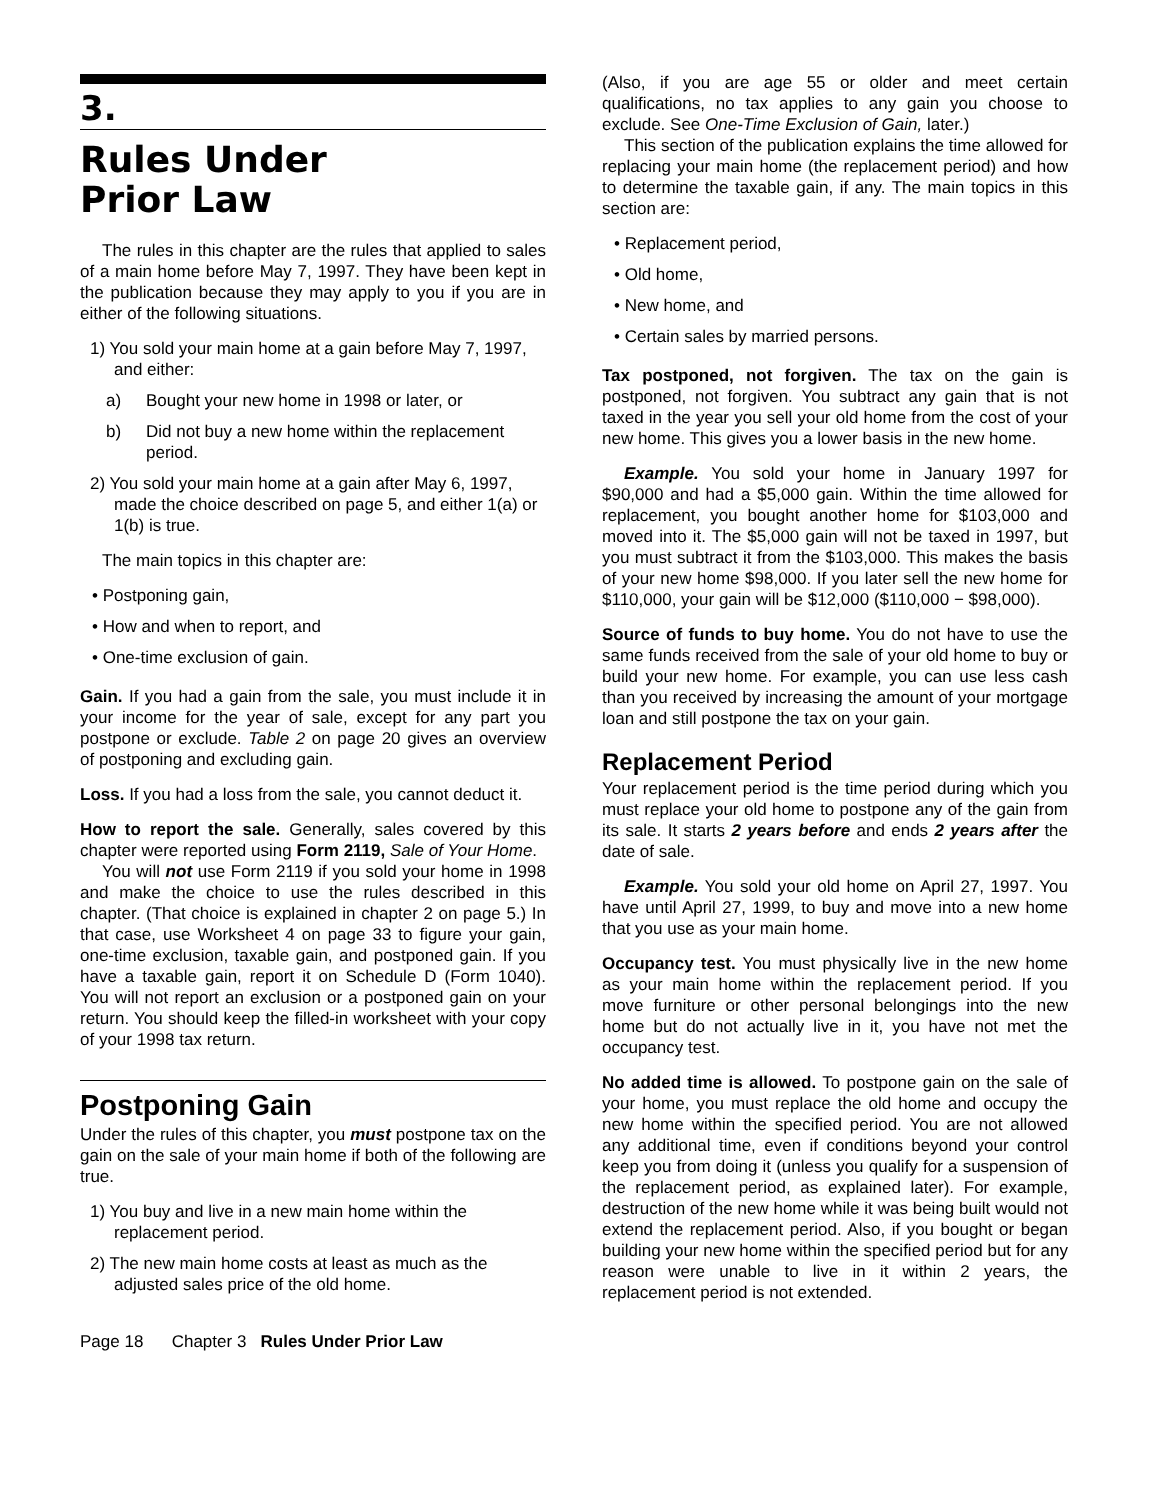3.
Rules Under
Prior Law
The rules in this chapter are the rules that applied to sales of a main home before May 7, 1997. They have been kept in the publication because they may apply to you if you are in either of the following situations.
1) You sold your main home at a gain before May 7, 1997, and either:
a) Bought your new home in 1998 or later, or
b) Did not buy a new home within the replacement period.
2) You sold your main home at a gain after May 6, 1997, made the choice described on page 5, and either 1(a) or 1(b) is true.
The main topics in this chapter are:
• Postponing gain,
• How and when to report, and
• One-time exclusion of gain.
Gain. If you had a gain from the sale, you must include it in your income for the year of sale, except for any part you postpone or exclude. Table 2 on page 20 gives an overview of postponing and excluding gain.
Loss. If you had a loss from the sale, you cannot deduct it.
How to report the sale. Generally, sales covered by this chapter were reported using Form 2119, Sale of Your Home.
You will not use Form 2119 if you sold your home in 1998 and make the choice to use the rules described in this chapter. (That choice is explained in chapter 2 on page 5.) In that case, use Worksheet 4 on page 33 to figure your gain, one-time exclusion, taxable gain, and postponed gain. If you have a taxable gain, report it on Schedule D (Form 1040). You will not report an exclusion or a postponed gain on your return. You should keep the filled-in worksheet with your copy of your 1998 tax return.
Postponing Gain
Under the rules of this chapter, you must postpone tax on the gain on the sale of your main home if both of the following are true.
1) You buy and live in a new main home within the replacement period.
2) The new main home costs at least as much as the adjusted sales price of the old home.
(Also, if you are age 55 or older and meet certain qualifications, no tax applies to any gain you choose to exclude. See One-Time Exclusion of Gain, later.)
This section of the publication explains the time allowed for replacing your main home (the replacement period) and how to determine the taxable gain, if any. The main topics in this section are:
• Replacement period,
• Old home,
• New home, and
• Certain sales by married persons.
Tax postponed, not forgiven. The tax on the gain is postponed, not forgiven. You subtract any gain that is not taxed in the year you sell your old home from the cost of your new home. This gives you a lower basis in the new home.
Example. You sold your home in January 1997 for $90,000 and had a $5,000 gain. Within the time allowed for replacement, you bought another home for $103,000 and moved into it. The $5,000 gain will not be taxed in 1997, but you must subtract it from the $103,000. This makes the basis of your new home $98,000. If you later sell the new home for $110,000, your gain will be $12,000 ($110,000 − $98,000).
Source of funds to buy home. You do not have to use the same funds received from the sale of your old home to buy or build your new home. For example, you can use less cash than you received by increasing the amount of your mortgage loan and still postpone the tax on your gain.
Replacement Period
Your replacement period is the time period during which you must replace your old home to postpone any of the gain from its sale. It starts 2 years before and ends 2 years after the date of sale.
Example. You sold your old home on April 27, 1997. You have until April 27, 1999, to buy and move into a new home that you use as your main home.
Occupancy test. You must physically live in the new home as your main home within the replacement period. If you move furniture or other personal belongings into the new home but do not actually live in it, you have not met the occupancy test.
No added time is allowed. To postpone gain on the sale of your home, you must replace the old home and occupy the new home within the specified period. You are not allowed any additional time, even if conditions beyond your control keep you from doing it (unless you qualify for a suspension of the replacement period, as explained later). For example, destruction of the new home while it was being built would not extend the replacement period. Also, if you bought or began building your new home within the specified period but for any reason were unable to live in it within 2 years, the replacement period is not extended.
Page 18 Chapter 3 Rules Under Prior Law